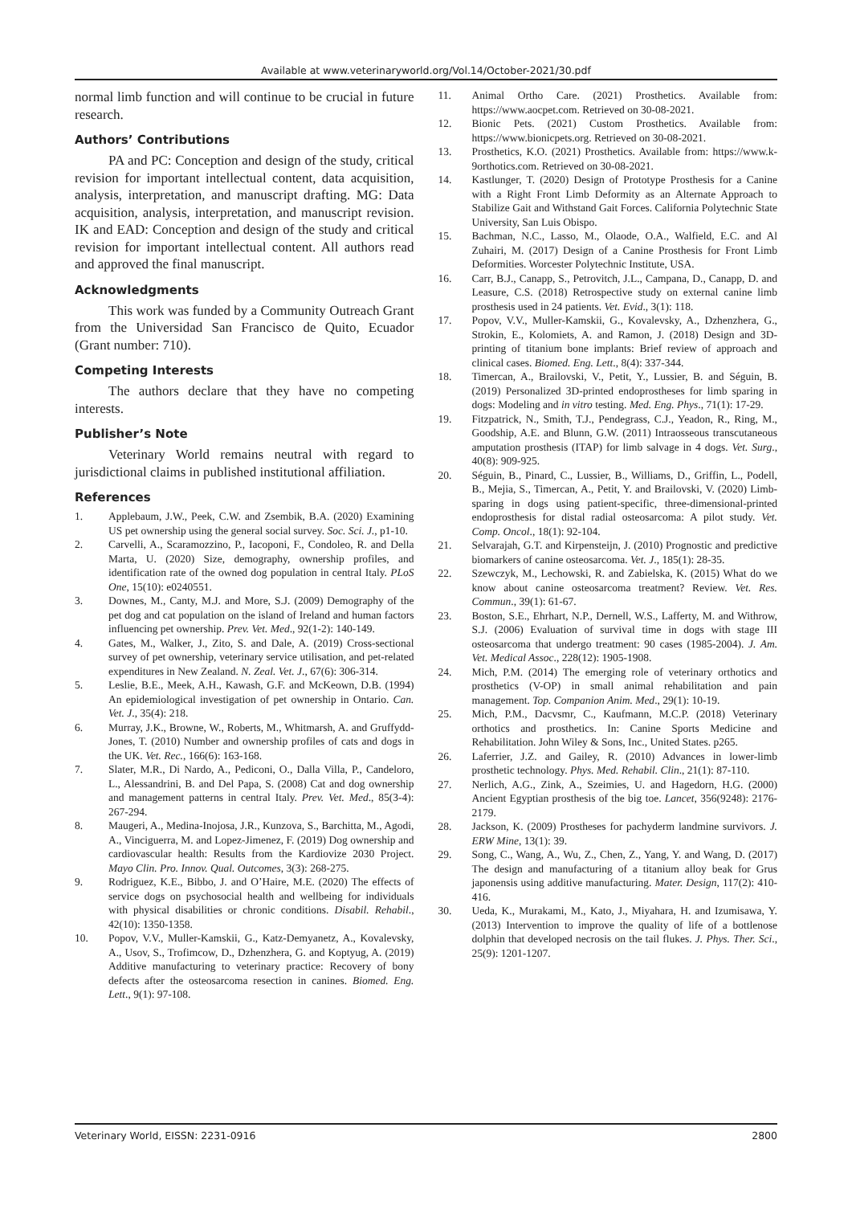Available at www.veterinaryworld.org/Vol.14/October-2021/30.pdf
normal limb function and will continue to be crucial in future research.
Authors’ Contributions
PA and PC: Conception and design of the study, critical revision for important intellectual content, data acquisition, analysis, interpretation, and manuscript drafting. MG: Data acquisition, analysis, interpretation, and manuscript revision. IK and EAD: Conception and design of the study and critical revision for important intellectual content. All authors read and approved the final manuscript.
Acknowledgments
This work was funded by a Community Outreach Grant from the Universidad San Francisco de Quito, Ecuador (Grant number: 710).
Competing Interests
The authors declare that they have no competing interests.
Publisher’s Note
Veterinary World remains neutral with regard to jurisdictional claims in published institutional affiliation.
References
1. Applebaum, J.W., Peek, C.W. and Zsembik, B.A. (2020) Examining US pet ownership using the general social survey. Soc. Sci. J., p1-10.
2. Carvelli, A., Scaramozzino, P., Iacoponi, F., Condoleo, R. and Della Marta, U. (2020) Size, demography, ownership profiles, and identification rate of the owned dog population in central Italy. PLoS One, 15(10): e0240551.
3. Downes, M., Canty, M.J. and More, S.J. (2009) Demography of the pet dog and cat population on the island of Ireland and human factors influencing pet ownership. Prev. Vet. Med., 92(1-2): 140-149.
4. Gates, M., Walker, J., Zito, S. and Dale, A. (2019) Cross-sectional survey of pet ownership, veterinary service utilisation, and pet-related expenditures in New Zealand. N. Zeal. Vet. J., 67(6): 306-314.
5. Leslie, B.E., Meek, A.H., Kawash, G.F. and McKeown, D.B. (1994) An epidemiological investigation of pet ownership in Ontario. Can. Vet. J., 35(4): 218.
6. Murray, J.K., Browne, W., Roberts, M., Whitmarsh, A. and Gruffydd-Jones, T. (2010) Number and ownership profiles of cats and dogs in the UK. Vet. Rec., 166(6): 163-168.
7. Slater, M.R., Di Nardo, A., Pediconi, O., Dalla Villa, P., Candeloro, L., Alessandrini, B. and Del Papa, S. (2008) Cat and dog ownership and management patterns in central Italy. Prev. Vet. Med., 85(3-4): 267-294.
8. Maugeri, A., Medina-Inojosa, J.R., Kunzova, S., Barchitta, M., Agodi, A., Vinciguerra, M. and Lopez-Jimenez, F. (2019) Dog ownership and cardiovascular health: Results from the Kardiovize 2030 Project. Mayo Clin. Pro. Innov. Qual. Outcomes, 3(3): 268-275.
9. Rodriguez, K.E., Bibbo, J. and O’Haire, M.E. (2020) The effects of service dogs on psychosocial health and wellbeing for individuals with physical disabilities or chronic conditions. Disabil. Rehabil., 42(10): 1350-1358.
10. Popov, V.V., Muller-Kamskii, G., Katz-Demyanetz, A., Kovalevsky, A., Usov, S., Trofimcow, D., Dzhenzhera, G. and Koptyug, A. (2019) Additive manufacturing to veterinary practice: Recovery of bony defects after the osteosarcoma resection in canines. Biomed. Eng. Lett., 9(1): 97-108.
11. Animal Ortho Care. (2021) Prosthetics. Available from: https://www.aocpet.com. Retrieved on 30-08-2021.
12. Bionic Pets. (2021) Custom Prosthetics. Available from: https://www.bionicpets.org. Retrieved on 30-08-2021.
13. Prosthetics, K.O. (2021) Prosthetics. Available from: https://www.k-9orthotics.com. Retrieved on 30-08-2021.
14. Kastlunger, T. (2020) Design of Prototype Prosthesis for a Canine with a Right Front Limb Deformity as an Alternate Approach to Stabilize Gait and Withstand Gait Forces. California Polytechnic State University, San Luis Obispo.
15. Bachman, N.C., Lasso, M., Olaode, O.A., Walfield, E.C. and Al Zuhairi, M. (2017) Design of a Canine Prosthesis for Front Limb Deformities. Worcester Polytechnic Institute, USA.
16. Carr, B.J., Canapp, S., Petrovitch, J.L., Campana, D., Canapp, D. and Leasure, C.S. (2018) Retrospective study on external canine limb prosthesis used in 24 patients. Vet. Evid., 3(1): 118.
17. Popov, V.V., Muller-Kamskii, G., Kovalevsky, A., Dzhenzhera, G., Strokin, E., Kolomiets, A. and Ramon, J. (2018) Design and 3D-printing of titanium bone implants: Brief review of approach and clinical cases. Biomed. Eng. Lett., 8(4): 337-344.
18. Timercan, A., Brailovski, V., Petit, Y., Lussier, B. and Séguin, B. (2019) Personalized 3D-printed endoprostheses for limb sparing in dogs: Modeling and in vitro testing. Med. Eng. Phys., 71(1): 17-29.
19. Fitzpatrick, N., Smith, T.J., Pendegrass, C.J., Yeadon, R., Ring, M., Goodship, A.E. and Blunn, G.W. (2011) Intraosseous transcutaneous amputation prosthesis (ITAP) for limb salvage in 4 dogs. Vet. Surg., 40(8): 909-925.
20. Séguin, B., Pinard, C., Lussier, B., Williams, D., Griffin, L., Podell, B., Mejia, S., Timercan, A., Petit, Y. and Brailovski, V. (2020) Limb-sparing in dogs using patient-specific, three-dimensional-printed endoprosthesis for distal radial osteosarcoma: A pilot study. Vet. Comp. Oncol., 18(1): 92-104.
21. Selvarajah, G.T. and Kirpensteijn, J. (2010) Prognostic and predictive biomarkers of canine osteosarcoma. Vet. J., 185(1): 28-35.
22. Szewczyk, M., Lechowski, R. and Zabielska, K. (2015) What do we know about canine osteosarcoma treatment? Review. Vet. Res. Commun., 39(1): 61-67.
23. Boston, S.E., Ehrhart, N.P., Dernell, W.S., Lafferty, M. and Withrow, S.J. (2006) Evaluation of survival time in dogs with stage III osteosarcoma that undergo treatment: 90 cases (1985-2004). J. Am. Vet. Medical Assoc., 228(12): 1905-1908.
24. Mich, P.M. (2014) The emerging role of veterinary orthotics and prosthetics (V-OP) in small animal rehabilitation and pain management. Top. Companion Anim. Med., 29(1): 10-19.
25. Mich, P.M., Dacvsmr, C., Kaufmann, M.C.P. (2018) Veterinary orthotics and prosthetics. In: Canine Sports Medicine and Rehabilitation. John Wiley & Sons, Inc., United States. p265.
26. Laferrier, J.Z. and Gailey, R. (2010) Advances in lower-limb prosthetic technology. Phys. Med. Rehabil. Clin., 21(1): 87-110.
27. Nerlich, A.G., Zink, A., Szeimies, U. and Hagedorn, H.G. (2000) Ancient Egyptian prosthesis of the big toe. Lancet, 356(9248): 2176-2179.
28. Jackson, K. (2009) Prostheses for pachyderm landmine survivors. J. ERW Mine, 13(1): 39.
29. Song, C., Wang, A., Wu, Z., Chen, Z., Yang, Y. and Wang, D. (2017) The design and manufacturing of a titanium alloy beak for Grus japonensis using additive manufacturing. Mater. Design, 117(2): 410-416.
30. Ueda, K., Murakami, M., Kato, J., Miyahara, H. and Izumisawa, Y. (2013) Intervention to improve the quality of life of a bottlenose dolphin that developed necrosis on the tail flukes. J. Phys. Ther. Sci., 25(9): 1201-1207.
Veterinary World, EISSN: 2231-0916 2800